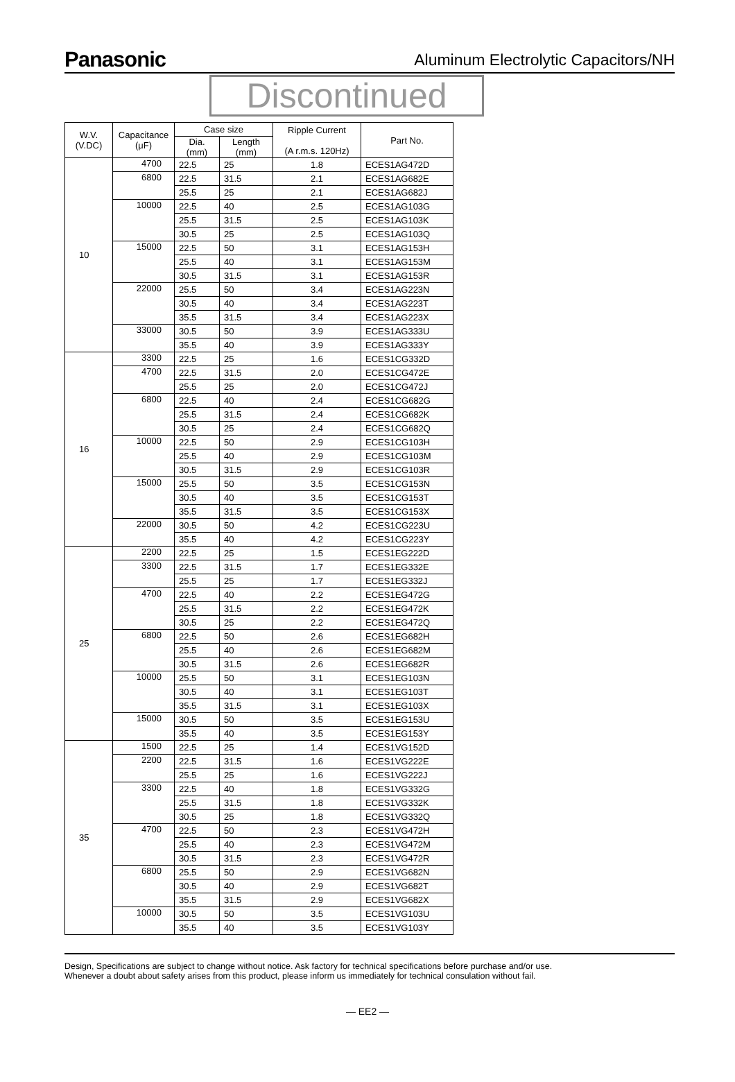Panasonic
Aluminum Electrolytic Capacitors/NH
Discontinued
| W.V. (V.DC) | Capacitance (μF) | Case size | | Ripple Current (A r.m.s. 120Hz) | Part No. |
| --- | --- | --- | --- | --- | --- |
| | | Dia. (mm) | Length (mm) | | |
| 10 | 4700 | 22.5 | 25 | 1.8 | ECES1AG472D |
| | 6800 | 22.5 | 31.5 | 2.1 | ECES1AG682E |
| | | 25.5 | 25 | 2.1 | ECES1AG682J |
| | 10000 | 22.5 | 40 | 2.5 | ECES1AG103G |
| | | 25.5 | 31.5 | 2.5 | ECES1AG103K |
| | | 30.5 | 25 | 2.5 | ECES1AG103Q |
| | 15000 | 22.5 | 50 | 3.1 | ECES1AG153H |
| | | 25.5 | 40 | 3.1 | ECES1AG153M |
| | | 30.5 | 31.5 | 3.1 | ECES1AG153R |
| | 22000 | 25.5 | 50 | 3.4 | ECES1AG223N |
| | | 30.5 | 40 | 3.4 | ECES1AG223T |
| | | 35.5 | 31.5 | 3.4 | ECES1AG223X |
| | 33000 | 30.5 | 50 | 3.9 | ECES1AG333U |
| | | 35.5 | 40 | 3.9 | ECES1AG333Y |
| 16 | 3300 | 22.5 | 25 | 1.6 | ECES1CG332D |
| | 4700 | 22.5 | 31.5 | 2.0 | ECES1CG472E |
| | | 25.5 | 25 | 2.0 | ECES1CG472J |
| | 6800 | 22.5 | 40 | 2.4 | ECES1CG682G |
| | | 25.5 | 31.5 | 2.4 | ECES1CG682K |
| | | 30.5 | 25 | 2.4 | ECES1CG682Q |
| | 10000 | 22.5 | 50 | 2.9 | ECES1CG103H |
| | | 25.5 | 40 | 2.9 | ECES1CG103M |
| | | 30.5 | 31.5 | 2.9 | ECES1CG103R |
| | 15000 | 25.5 | 50 | 3.5 | ECES1CG153N |
| | | 30.5 | 40 | 3.5 | ECES1CG153T |
| | | 35.5 | 31.5 | 3.5 | ECES1CG153X |
| | 22000 | 30.5 | 50 | 4.2 | ECES1CG223U |
| | | 35.5 | 40 | 4.2 | ECES1CG223Y |
| 25 | 2200 | 22.5 | 25 | 1.5 | ECES1EG222D |
| | 3300 | 22.5 | 31.5 | 1.7 | ECES1EG332E |
| | | 25.5 | 25 | 1.7 | ECES1EG332J |
| | 4700 | 22.5 | 40 | 2.2 | ECES1EG472G |
| | | 25.5 | 31.5 | 2.2 | ECES1EG472K |
| | | 30.5 | 25 | 2.2 | ECES1EG472Q |
| | 6800 | 22.5 | 50 | 2.6 | ECES1EG682H |
| | | 25.5 | 40 | 2.6 | ECES1EG682M |
| | | 30.5 | 31.5 | 2.6 | ECES1EG682R |
| | 10000 | 25.5 | 50 | 3.1 | ECES1EG103N |
| | | 30.5 | 40 | 3.1 | ECES1EG103T |
| | | 35.5 | 31.5 | 3.1 | ECES1EG103X |
| | 15000 | 30.5 | 50 | 3.5 | ECES1EG153U |
| | | 35.5 | 40 | 3.5 | ECES1EG153Y |
| 35 | 1500 | 22.5 | 25 | 1.4 | ECES1VG152D |
| | 2200 | 22.5 | 31.5 | 1.6 | ECES1VG222E |
| | | 25.5 | 25 | 1.6 | ECES1VG222J |
| | 3300 | 22.5 | 40 | 1.8 | ECES1VG332G |
| | | 25.5 | 31.5 | 1.8 | ECES1VG332K |
| | | 30.5 | 25 | 1.8 | ECES1VG332Q |
| | 4700 | 22.5 | 50 | 2.3 | ECES1VG472H |
| | | 25.5 | 40 | 2.3 | ECES1VG472M |
| | | 30.5 | 31.5 | 2.3 | ECES1VG472R |
| | 6800 | 25.5 | 50 | 2.9 | ECES1VG682N |
| | | 30.5 | 40 | 2.9 | ECES1VG682T |
| | | 35.5 | 31.5 | 2.9 | ECES1VG682X |
| | 10000 | 30.5 | 50 | 3.5 | ECES1VG103U |
| | | 35.5 | 40 | 3.5 | ECES1VG103Y |
Design, Specifications are subject to change without notice. Ask factory for technical specifications before purchase and/or use.
Whenever a doubt about safety arises from this product, please inform us immediately for technical consulation without fail.
— EE2 —